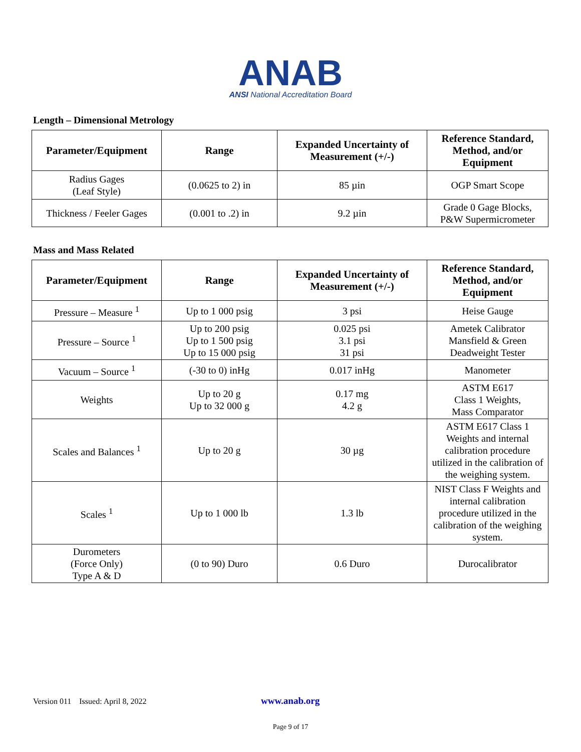ANAB
ANSI National Accreditation Board
Length – Dimensional Metrology
| Parameter/Equipment | Range | Expanded Uncertainty of Measurement (+/-) | Reference Standard, Method, and/or Equipment |
| --- | --- | --- | --- |
| Radius Gages (Leaf Style) | (0.0625 to 2) in | 85 µin | OGP Smart Scope |
| Thickness / Feeler Gages | (0.001 to .2) in | 9.2 µin | Grade 0 Gage Blocks, P&W Supermicrometer |
Mass and Mass Related
| Parameter/Equipment | Range | Expanded Uncertainty of Measurement (+/-) | Reference Standard, Method, and/or Equipment |
| --- | --- | --- | --- |
| Pressure – Measure <sup>1</sup> | Up to 1 000 psig | 3 psi | Heise Gauge |
| Pressure – Source <sup>1</sup> | Up to 200 psig Up to 1 500 psig Up to 15 000 psig | 0.025 psi 3.1 psi 31 psi | Ametek Calibrator Mansfield & Green Deadweight Tester |
| Vacuum – Source <sup>1</sup> | (-30 to 0) inHg | 0.017 inHg | Manometer |
| Weights | Up to 20 g Up to 32 000 g | 0.17 mg 4.2 g | ASTM E617 Class 1 Weights, Mass Comparator |
| Scales and Balances <sup>1</sup> | Up to 20 g | 30 µg | ASTM E617 Class 1 Weights and internal calibration procedure utilized in the calibration of the weighing system. |
| Scales <sup>1</sup> | Up to 1 000 lb | 1.3 lb | NIST Class F Weights and internal calibration procedure utilized in the calibration of the weighing system. |
| Durometers (Force Only) Type A & D | (0 to 90) Duro | 0.6 Duro | Durocalibrator |
Version 011 Issued: April 8, 2022 www.anab.org
Page 9 of 17